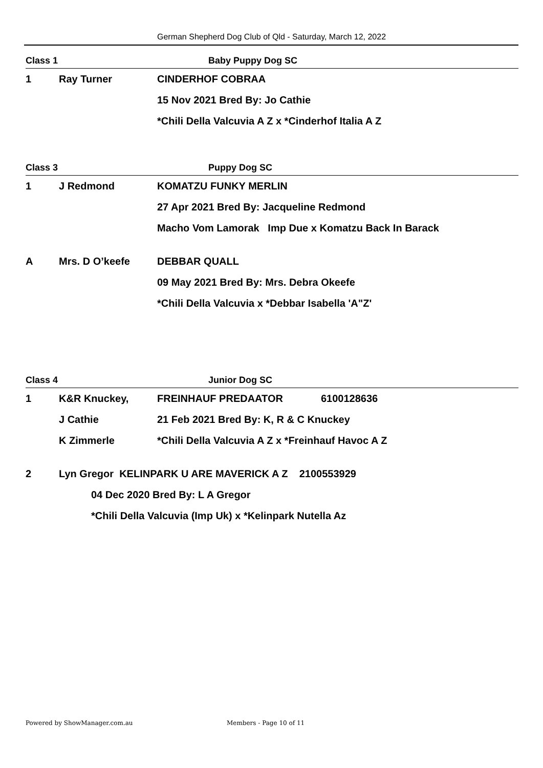German Shepherd Dog Club of Qld - Saturday, March 12, 2022
Class 1 Baby Puppy Dog SC
1 Ray Turner CINDERHOF COBRAA
15 Nov 2021 Bred By: Jo Cathie
*Chili Della Valcuvia A Z x *Cinderhof Italia A Z
Class 3 Puppy Dog SC
1 J Redmond KOMATZU FUNKY MERLIN
27 Apr 2021 Bred By: Jacqueline Redmond
Macho Vom Lamorak Imp Due x Komatzu Back In Barack
A Mrs. D O’keefe DEBBAR QUALL
09 May 2021 Bred By: Mrs. Debra Okeefe
*Chili Della Valcuvia x *Debbar Isabella 'A"Z'
Class 4 Junior Dog SC
1 K&R Knuckey, FREINHAUF PREDAATOR 6100128636
J Cathie 21 Feb 2021 Bred By: K, R & C Knuckey
K Zimmerle *Chili Della Valcuvia A Z x *Freinhauf Havoc A Z
2 Lyn Gregor KELINPARK U ARE MAVERICK A Z 2100553929
04 Dec 2020 Bred By: L A Gregor
*Chili Della Valcuvia (Imp Uk) x *Kelinpark Nutella Az
Powered by ShowManager.com.au Members - Page 10 of 11